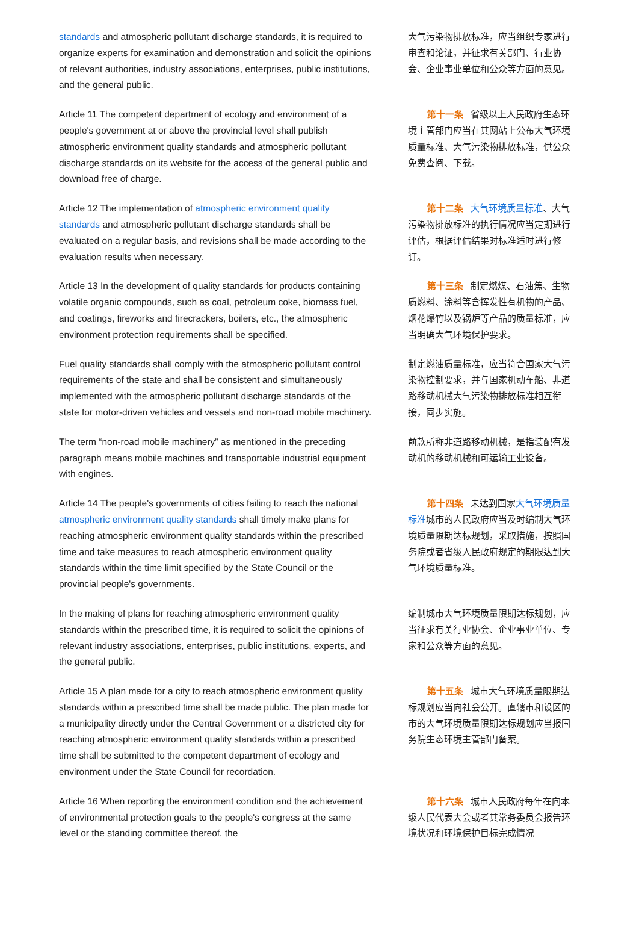| standards and atmospheric pollutant discharge standards, it is required to organize experts for examination and demonstration and solicit the opinions of relevant authorities, industry associations, enterprises, public institutions, and the general public. | 大气污染物排放标准，应当组织专家进行审查和论证，并征求有关部门、行业协会、企业事业单位和公众等方面的意见。 |
| Article 11 The competent department of ecology and environment of a people's government at or above the provincial level shall publish atmospheric environment quality standards and atmospheric pollutant discharge standards on its website for the access of the general public and download free of charge. | 第十一条 省级以上人民政府生态环境主管部门应当在其网站上公布大气环境质量标准、大气污染物排放标准，供公众免费查阅、下载。 |
| Article 12 The implementation of atmospheric environment quality standards and atmospheric pollutant discharge standards shall be evaluated on a regular basis, and revisions shall be made according to the evaluation results when necessary. | 第十二条 大气环境质量标准 、大气污染物排放标准的执行情况应当定期进行评估，根据评估结果对标准适时进行修订。 |
| Article 13 In the development of quality standards for products containing volatile organic compounds, such as coal, petroleum coke, biomass fuel, and coatings, fireworks and firecrackers, boilers, etc., the atmospheric environment protection requirements shall be specified. | 第十三条 制定燃煤、石油焦、生物质燃料、涂料等含挥发性有机物的产品、烟花爆竹以及锅炉等产品的质量标准，应当明确大气环境保护要求。 |
| Fuel quality standards shall comply with the atmospheric pollutant control requirements of the state and shall be consistent and simultaneously implemented with the atmospheric pollutant discharge standards of the state for motor-driven vehicles and vessels and non-road mobile machinery. | 制定燃油质量标准，应当符合国家大气污染物控制要求，并与国家机动车船、非道路移动机械大气污染物排放标准相互衔接，同步实施。 |
| The term “non-road mobile machinery” as mentioned in the preceding paragraph means mobile machines and transportable industrial equipment with engines. | 前款所称非道路移动机械，是指装配有发动机的移动机械和可运输工业设备。 |
| Article 14 The people's governments of cities failing to reach the national atmospheric environment quality standards shall timely make plans for reaching atmospheric environment quality standards within the prescribed time and take measures to reach atmospheric environment quality standards within the time limit specified by the State Council or the provincial people's governments. | 第十四条 未达到国家 大气环境质量标准 城市的人民政府应当及时编制大气环境质量限期达标规划，采取措施，按照国务院或者省级人民政府规定的期限达到大气环境质量标准。 |
| In the making of plans for reaching atmospheric environment quality standards within the prescribed time, it is required to solicit the opinions of relevant industry associations, enterprises, public institutions, experts, and the general public. | 编制城市大气环境质量限期达标规划，应当征求有关行业协会、企业事业单位、专家和公众等方面的意见。 |
| Article 15 A plan made for a city to reach atmospheric environment quality standards within a prescribed time shall be made public. The plan made for a municipality directly under the Central Government or a districted city for reaching atmospheric environment quality standards within a prescribed time shall be submitted to the competent department of ecology and environment under the State Council for recordation. | 第十五条 城市大气环境质量限期达标规划应当向社会公开。直辖市和设区的市的大气环境质量限期达标规划应当报国务院生态环境主管部门备案。 |
| Article 16 When reporting the environment condition and the achievement of environmental protection goals to the people's congress at the same level or the standing committee thereof, the | 第十六条 城市人民政府每年在向本级人民代表大会或者其常务委员会报告环境状况和环境保护目标完成情况 |